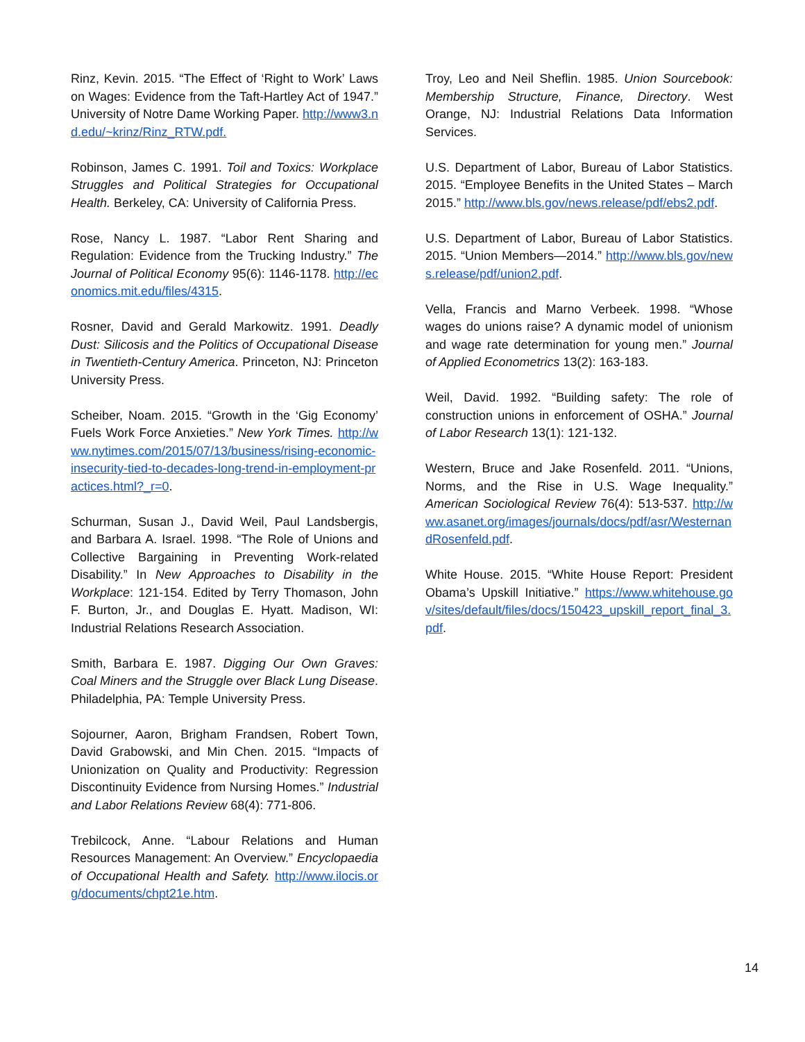Rinz, Kevin. 2015. “The Effect of ‘Right to Work’ Laws on Wages: Evidence from the Taft-Hartley Act of 1947.” University of Notre Dame Working Paper. http://www3.nd.edu/~krinz/Rinz_RTW.pdf.
Robinson, James C. 1991. Toil and Toxics: Workplace Struggles and Political Strategies for Occupational Health. Berkeley, CA: University of California Press.
Rose, Nancy L. 1987. “Labor Rent Sharing and Regulation: Evidence from the Trucking Industry.” The Journal of Political Economy 95(6): 1146-1178. http://economics.mit.edu/files/4315.
Rosner, David and Gerald Markowitz. 1991. Deadly Dust: Silicosis and the Politics of Occupational Disease in Twentieth-Century America. Princeton, NJ: Princeton University Press.
Scheiber, Noam. 2015. “Growth in the ‘Gig Economy’ Fuels Work Force Anxieties.” New York Times. http://www.nytimes.com/2015/07/13/business/rising-economic-insecurity-tied-to-decades-long-trend-in-employment-practices.html?_r=0.
Schurman, Susan J., David Weil, Paul Landsbergis, and Barbara A. Israel. 1998. “The Role of Unions and Collective Bargaining in Preventing Work-related Disability.” In New Approaches to Disability in the Workplace: 121-154. Edited by Terry Thomason, John F. Burton, Jr., and Douglas E. Hyatt. Madison, WI: Industrial Relations Research Association.
Smith, Barbara E. 1987. Digging Our Own Graves: Coal Miners and the Struggle over Black Lung Disease. Philadelphia, PA: Temple University Press.
Sojourner, Aaron, Brigham Frandsen, Robert Town, David Grabowski, and Min Chen. 2015. “Impacts of Unionization on Quality and Productivity: Regression Discontinuity Evidence from Nursing Homes.” Industrial and Labor Relations Review 68(4): 771-806.
Trebilcock, Anne. “Labour Relations and Human Resources Management: An Overview.” Encyclopaedia of Occupational Health and Safety. http://www.ilocis.org/documents/chpt21e.htm.
Troy, Leo and Neil Sheflin. 1985. Union Sourcebook: Membership Structure, Finance, Directory. West Orange, NJ: Industrial Relations Data Information Services.
U.S. Department of Labor, Bureau of Labor Statistics. 2015. “Employee Benefits in the United States – March 2015.” http://www.bls.gov/news.release/pdf/ebs2.pdf.
U.S. Department of Labor, Bureau of Labor Statistics. 2015. “Union Members—2014.” http://www.bls.gov/news.release/pdf/union2.pdf.
Vella, Francis and Marno Verbeek. 1998. “Whose wages do unions raise? A dynamic model of unionism and wage rate determination for young men.” Journal of Applied Econometrics 13(2): 163-183.
Weil, David. 1992. “Building safety: The role of construction unions in enforcement of OSHA.” Journal of Labor Research 13(1): 121-132.
Western, Bruce and Jake Rosenfeld. 2011. “Unions, Norms, and the Rise in U.S. Wage Inequality.” American Sociological Review 76(4): 513-537. http://www.asanet.org/images/journals/docs/pdf/asr/WesternandRosenfeld.pdf.
White House. 2015. “White House Report: President Obama’s Upskill Initiative.” https://www.whitehouse.gov/sites/default/files/docs/150423_upskill_report_final_3.pdf.
14